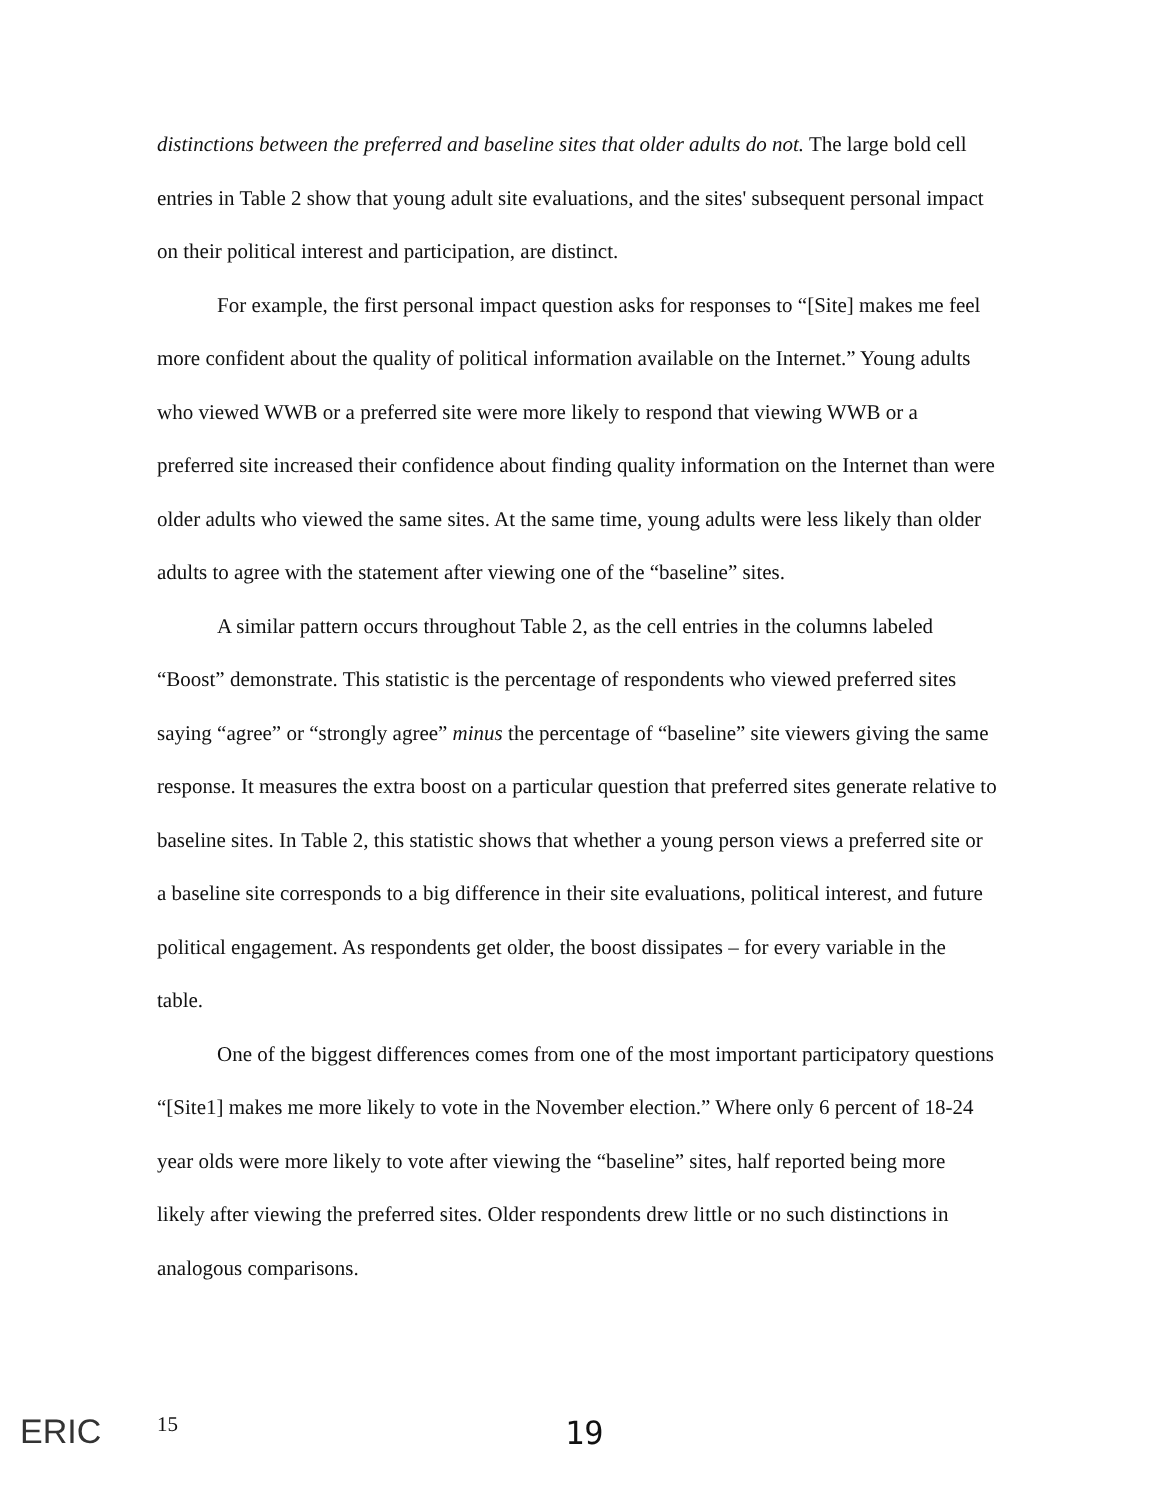distinctions between the preferred and baseline sites that older adults do not. The large bold cell entries in Table 2 show that young adult site evaluations, and the sites' subsequent personal impact on their political interest and participation, are distinct.
For example, the first personal impact question asks for responses to “[Site] makes me feel more confident about the quality of political information available on the Internet.” Young adults who viewed WWB or a preferred site were more likely to respond that viewing WWB or a preferred site increased their confidence about finding quality information on the Internet than were older adults who viewed the same sites. At the same time, young adults were less likely than older adults to agree with the statement after viewing one of the “baseline” sites.
A similar pattern occurs throughout Table 2, as the cell entries in the columns labeled “Boost” demonstrate. This statistic is the percentage of respondents who viewed preferred sites saying “agree” or “strongly agree” minus the percentage of “baseline” site viewers giving the same response. It measures the extra boost on a particular question that preferred sites generate relative to baseline sites. In Table 2, this statistic shows that whether a young person views a preferred site or a baseline site corresponds to a big difference in their site evaluations, political interest, and future political engagement. As respondents get older, the boost dissipates – for every variable in the table.
One of the biggest differences comes from one of the most important participatory questions “[Site1] makes me more likely to vote in the November election.” Where only 6 percent of 18-24 year olds were more likely to vote after viewing the “baseline” sites, half reported being more likely after viewing the preferred sites. Older respondents drew little or no such distinctions in analogous comparisons.
ERIC
15 19